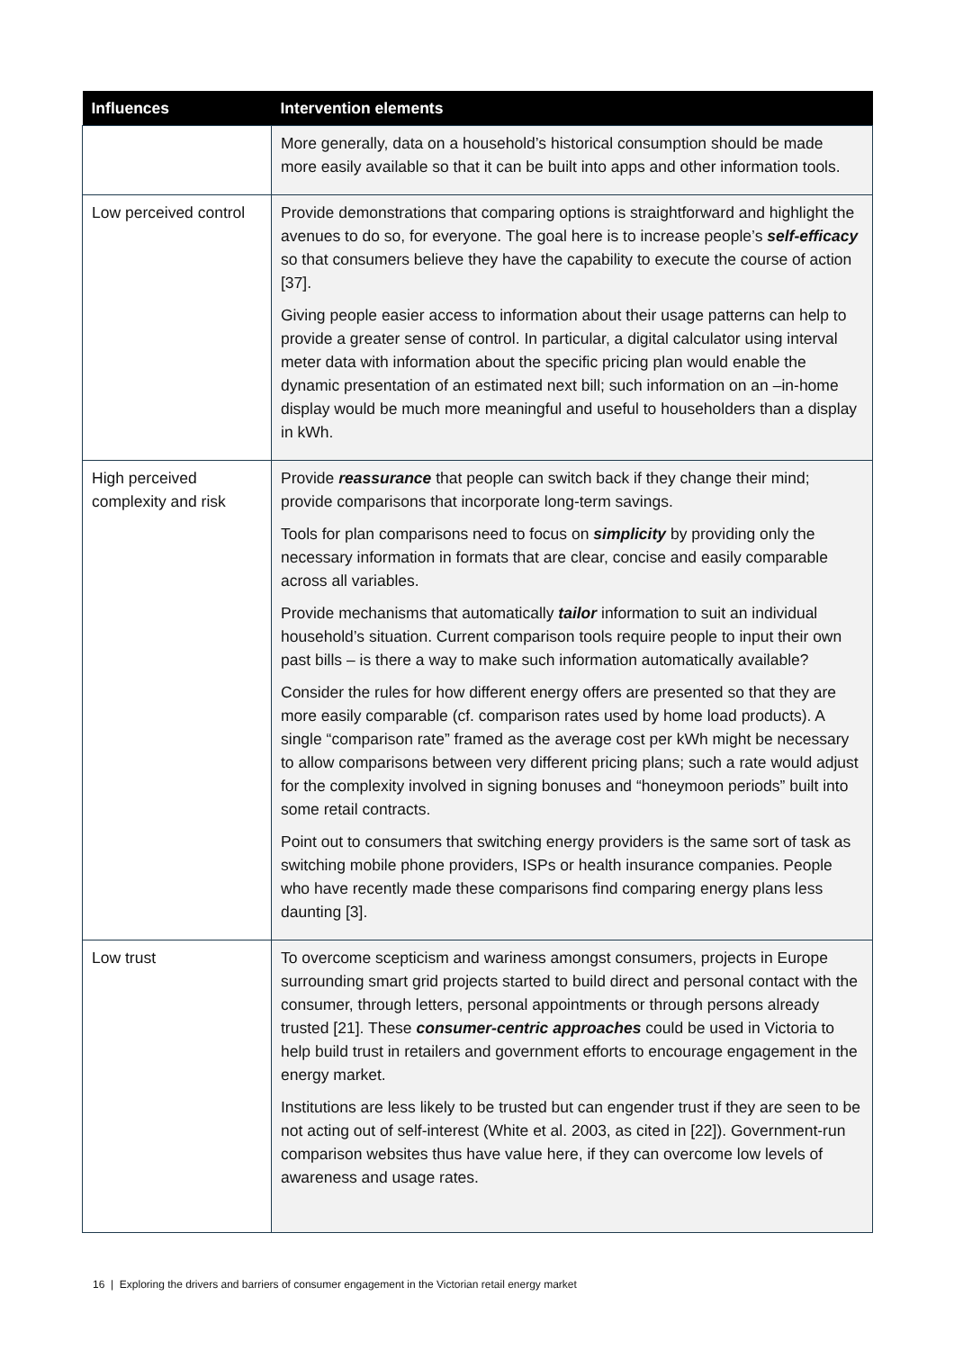| Influences | Intervention elements |
| --- | --- |
| | More generally, data on a household’s historical consumption should be made more easily available so that it can be built into apps and other information tools. |
| Low perceived control | Provide demonstrations that comparing options is straightforward and highlight the avenues to do so, for everyone. The goal here is to increase people’s self-efficacy so that consumers believe they have the capability to execute the course of action [37]. Giving people easier access to information about their usage patterns can help to provide a greater sense of control. In particular, a digital calculator using interval meter data with information about the specific pricing plan would enable the dynamic presentation of an estimated next bill; such information on an –in-home display would be much more meaningful and useful to householders than a display in kWh. |
| High perceived complexity and risk | Provide reassurance that people can switch back if they change their mind; provide comparisons that incorporate long-term savings. Tools for plan comparisons need to focus on simplicity by providing only the necessary information in formats that are clear, concise and easily comparable across all variables. Provide mechanisms that automatically tailor information to suit an individual household’s situation. Current comparison tools require people to input their own past bills – is there a way to make such information automatically available? Consider the rules for how different energy offers are presented so that they are more easily comparable (cf. comparison rates used by home load products). A single “comparison rate” framed as the average cost per kWh might be necessary to allow comparisons between very different pricing plans; such a rate would adjust for the complexity involved in signing bonuses and “honeymoon periods” built into some retail contracts. Point out to consumers that switching energy providers is the same sort of task as switching mobile phone providers, ISPs or health insurance companies. People who have recently made these comparisons find comparing energy plans less daunting [3]. |
| Low trust | To overcome scepticism and wariness amongst consumers, projects in Europe surrounding smart grid projects started to build direct and personal contact with the consumer, through letters, personal appointments or through persons already trusted [21]. These consumer-centric approaches could be used in Victoria to help build trust in retailers and government efforts to encourage engagement in the energy market. Institutions are less likely to be trusted but can engender trust if they are seen to be not acting out of self-interest (White et al. 2003, as cited in [22]). Government-run comparison websites thus have value here, if they can overcome low levels of awareness and usage rates. |
16 | Exploring the drivers and barriers of consumer engagement in the Victorian retail energy market